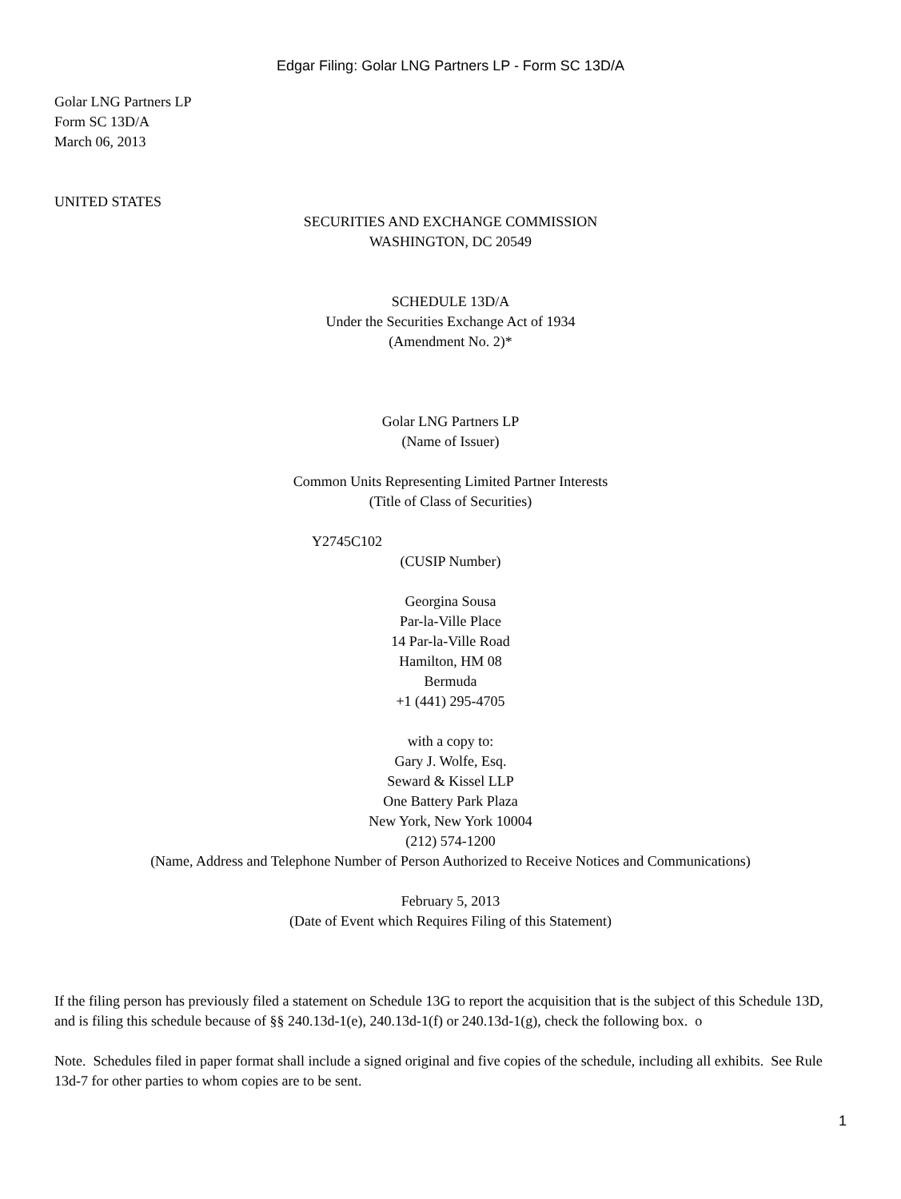Edgar Filing: Golar LNG Partners LP - Form SC 13D/A
Golar LNG Partners LP
Form SC 13D/A
March 06, 2013
UNITED STATES
SECURITIES AND EXCHANGE COMMISSION
WASHINGTON, DC 20549
SCHEDULE 13D/A
Under the Securities Exchange Act of 1934
(Amendment No. 2)*
Golar LNG Partners LP
(Name of Issuer)
Common Units Representing Limited Partner Interests
(Title of Class of Securities)
Y2745C102
(CUSIP Number)
Georgina Sousa
Par-la-Ville Place
14 Par-la-Ville Road
Hamilton, HM 08
Bermuda
+1 (441) 295-4705
with a copy to:
Gary J. Wolfe, Esq.
Seward & Kissel LLP
One Battery Park Plaza
New York, New York 10004
(212) 574-1200
(Name, Address and Telephone Number of Person Authorized to Receive Notices and Communications)
February 5, 2013
(Date of Event which Requires Filing of this Statement)
If the filing person has previously filed a statement on Schedule 13G to report the acquisition that is the subject of this Schedule 13D, and is filing this schedule because of §§ 240.13d-1(e), 240.13d-1(f) or 240.13d-1(g), check the following box. o
Note. Schedules filed in paper format shall include a signed original and five copies of the schedule, including all exhibits. See Rule 13d-7 for other parties to whom copies are to be sent.
1